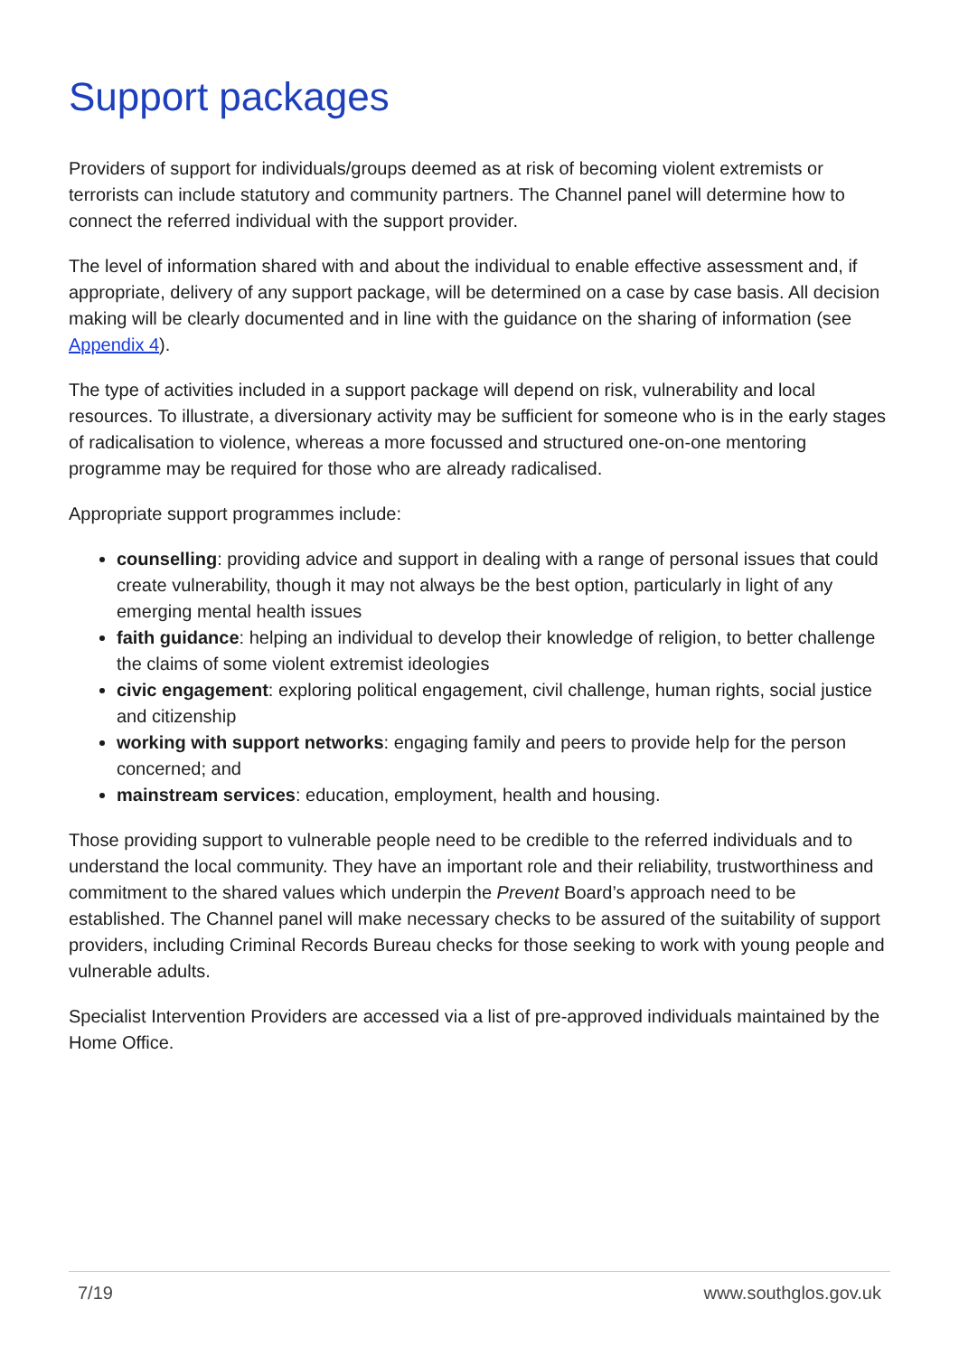Support packages
Providers of support for individuals/groups deemed as at risk of becoming violent extremists or terrorists can include statutory and community partners. The Channel panel will determine how to connect the referred individual with the support provider.
The level of information shared with and about the individual to enable effective assessment and, if appropriate, delivery of any support package, will be determined on a case by case basis. All decision making will be clearly documented and in line with the guidance on the sharing of information (see Appendix 4).
The type of activities included in a support package will depend on risk, vulnerability and local resources. To illustrate, a diversionary activity may be sufficient for someone who is in the early stages of radicalisation to violence, whereas a more focussed and structured one-on-one mentoring programme may be required for those who are already radicalised.
Appropriate support programmes include:
counselling: providing advice and support in dealing with a range of personal issues that could create vulnerability, though it may not always be the best option, particularly in light of any emerging mental health issues
faith guidance: helping an individual to develop their knowledge of religion, to better challenge the claims of some violent extremist ideologies
civic engagement: exploring political engagement, civil challenge, human rights, social justice and citizenship
working with support networks: engaging family and peers to provide help for the person concerned; and
mainstream services: education, employment, health and housing.
Those providing support to vulnerable people need to be credible to the referred individuals and to understand the local community. They have an important role and their reliability, trustworthiness and commitment to the shared values which underpin the Prevent Board’s approach need to be established. The Channel panel will make necessary checks to be assured of the suitability of support providers, including Criminal Records Bureau checks for those seeking to work with young people and vulnerable adults.
Specialist Intervention Providers are accessed via a list of pre-approved individuals maintained by the Home Office.
7/19 www.southglos.gov.uk